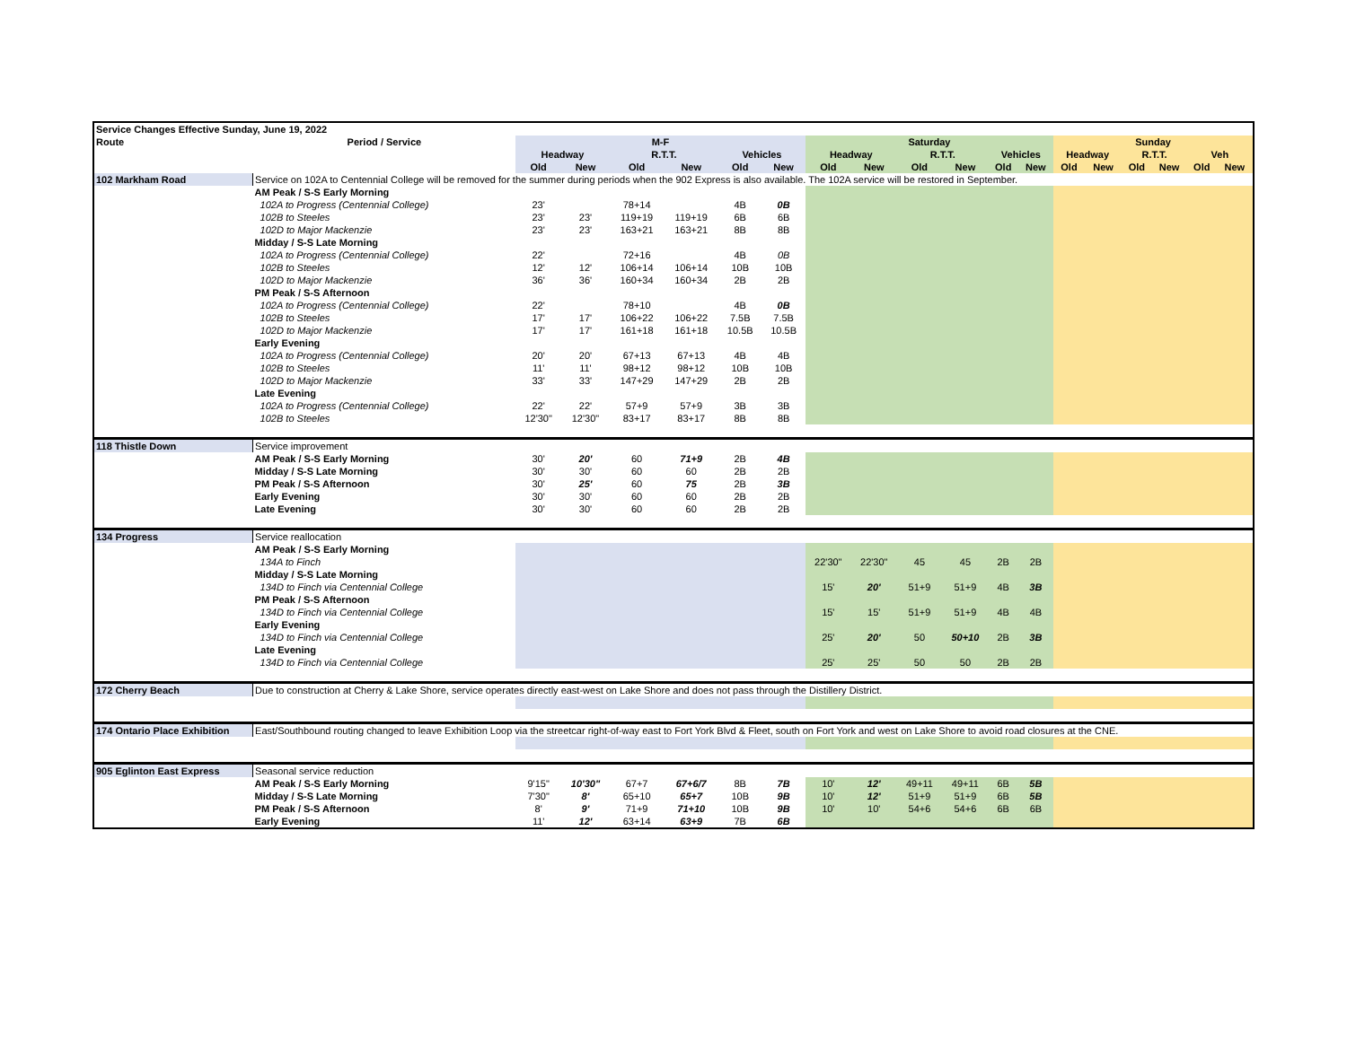| Service Changes Effective Sunday, June 19, 2022 | | | | | | | | | | | | | | | | | | | |
| Route | Period / Service | M-F | | | | | | Saturday | | | | | | Sunday | | | | | |
| | | Headway | | R.T.T. | | Vehicles | | Headway | | R.T.T. | | Vehicles | | Headway | | R.T.T. | | Veh | |
| | | Old | New | Old | New | Old | New | Old | New | Old | New | Old | New | Old | New | Old | New | Old | New |
| 102 Markham Road | Service on 102A to Centennial College will be removed for the summer during periods when the 902 Express is also available. The 102A service will be restored in September. | | | | | | | | | | | | | | | | | | |
| | AM Peak / S-S Early Morning | | | | | | | | | | | | | | | | | | |
| | 102A to Progress (Centennial College) | 23' | | 78+14 | | 4B | 0B | | | | | | | | | | | | |
| | 102B to Steeles | 23' | 23' | 119+19 | 119+19 | 6B | 6B | | | | | | | | | | | | |
| | 102D to Major Mackenzie | 23' | 23' | 163+21 | 163+21 | 8B | 8B | | | | | | | | | | | | |
| | Midday / S-S Late Morning | | | | | | | | | | | | | | | | | | |
| | 102A to Progress (Centennial College) | 22' | | 72+16 | | 4B | 0B | | | | | | | | | | | | |
| | 102B to Steeles | 12' | 12' | 106+14 | 106+14 | 10B | 10B | | | | | | | | | | | | |
| | 102D to Major Mackenzie | 36' | 36' | 160+34 | 160+34 | 2B | 2B | | | | | | | | | | | | |
| | PM Peak / S-S Afternoon | | | | | | | | | | | | | | | | | | |
| | 102A to Progress (Centennial College) | 22' | | 78+10 | | 4B | 0B | | | | | | | | | | | | |
| | 102B to Steeles | 17' | 17' | 106+22 | 106+22 | 7.5B | 7.5B | | | | | | | | | | | | |
| | 102D to Major Mackenzie | 17' | 17' | 161+18 | 161+18 | 10.5B | 10.5B | | | | | | | | | | | | |
| | Early Evening | | | | | | | | | | | | | | | | | | |
| | 102A to Progress (Centennial College) | 20' | 20' | 67+13 | 67+13 | 4B | 4B | | | | | | | | | | | | |
| | 102B to Steeles | 11' | 11' | 98+12 | 98+12 | 10B | 10B | | | | | | | | | | | | |
| | 102D to Major Mackenzie | 33' | 33' | 147+29 | 147+29 | 2B | 2B | | | | | | | | | | | | |
| | Late Evening | | | | | | | | | | | | | | | | | | |
| | 102A to Progress (Centennial College) | 22' | 22' | 57+9 | 57+9 | 3B | 3B | | | | | | | | | | | | |
| | 102B to Steeles | 12'30" | 12'30" | 83+17 | 83+17 | 8B | 8B | | | | | | | | | | | | |
| 118 Thistle Down | Service improvement | | | | | | | | | | | | | | | | | | |
| | AM Peak / S-S Early Morning | 30' | 20' | 60 | 71+9 | 2B | 4B | | | | | | | | | | | | |
| | Midday / S-S Late Morning | 30' | 30' | 60 | 60 | 2B | 2B | | | | | | | | | | | | |
| | PM Peak / S-S Afternoon | 30' | 25' | 60 | 75 | 2B | 3B | | | | | | | | | | | | |
| | Early Evening | 30' | 30' | 60 | 60 | 2B | 2B | | | | | | | | | | | | |
| | Late Evening | 30' | 30' | 60 | 60 | 2B | 2B | | | | | | | | | | | | |
| 134 Progress | Service reallocation | | | | | | | | | | | | | | | | | | |
| | AM Peak / S-S Early Morning | | | | | | | | | | | | | | | | | | |
| | 134A to Finch | | | | | | | 22'30" | 22'30" | 45 | 45 | 2B | 2B | | | | | | |
| | Midday / S-S Late Morning | | | | | | | | | | | | | | | | | | |
| | 134D to Finch via Centennial College | | | | | | | 15' | 20' | 51+9 | 51+9 | 4B | 3B | | | | | | |
| | PM Peak / S-S Afternoon | | | | | | | | | | | | | | | | | | |
| | 134D to Finch via Centennial College | | | | | | | 15' | 15' | 51+9 | 51+9 | 4B | 4B | | | | | | |
| | Early Evening | | | | | | | | | | | | | | | | | | |
| | 134D to Finch via Centennial College | | | | | | | 25' | 20' | 50 | 50+10 | 2B | 3B | | | | | | |
| | Late Evening | | | | | | | | | | | | | | | | | | |
| | 134D to Finch via Centennial College | | | | | | | 25' | 25' | 50 | 50 | 2B | 2B | | | | | | |
| 172 Cherry Beach | Due to construction at Cherry & Lake Shore, service operates directly east-west on Lake Shore and does not pass through the Distillery District. | | | | | | | | | | | | | | | | | | |
| 174 Ontario Place Exhibition | East/Southbound routing changed to leave Exhibition Loop via the streetcar right-of-way east to Fort York Blvd & Fleet, south on Fort York and west on Lake Shore to avoid road closures at the CNE. | | | | | | | | | | | | | | | | | | |
| 905 Eglinton East Express | Seasonal service reduction | | | | | | | | | | | | | | | | | | |
| | AM Peak / S-S Early Morning | 9'15" | 10'30" | 67+7 | 67+6/7 | 8B | 7B | 10' | 12' | 49+11 | 49+11 | 6B | 5B | | | | | | |
| | Midday / S-S Late Morning | 7'30" | 8' | 65+10 | 65+7 | 10B | 9B | 10' | 12' | 51+9 | 51+9 | 6B | 5B | | | | | | |
| | PM Peak / S-S Afternoon | 8' | 9' | 71+9 | 71+10 | 10B | 9B | 10' | 10' | 54+6 | 54+6 | 6B | 6B | | | | | | |
| | Early Evening | 11' | 12' | 63+14 | 63+9 | 7B | 6B | | | | | | | | | | | | |